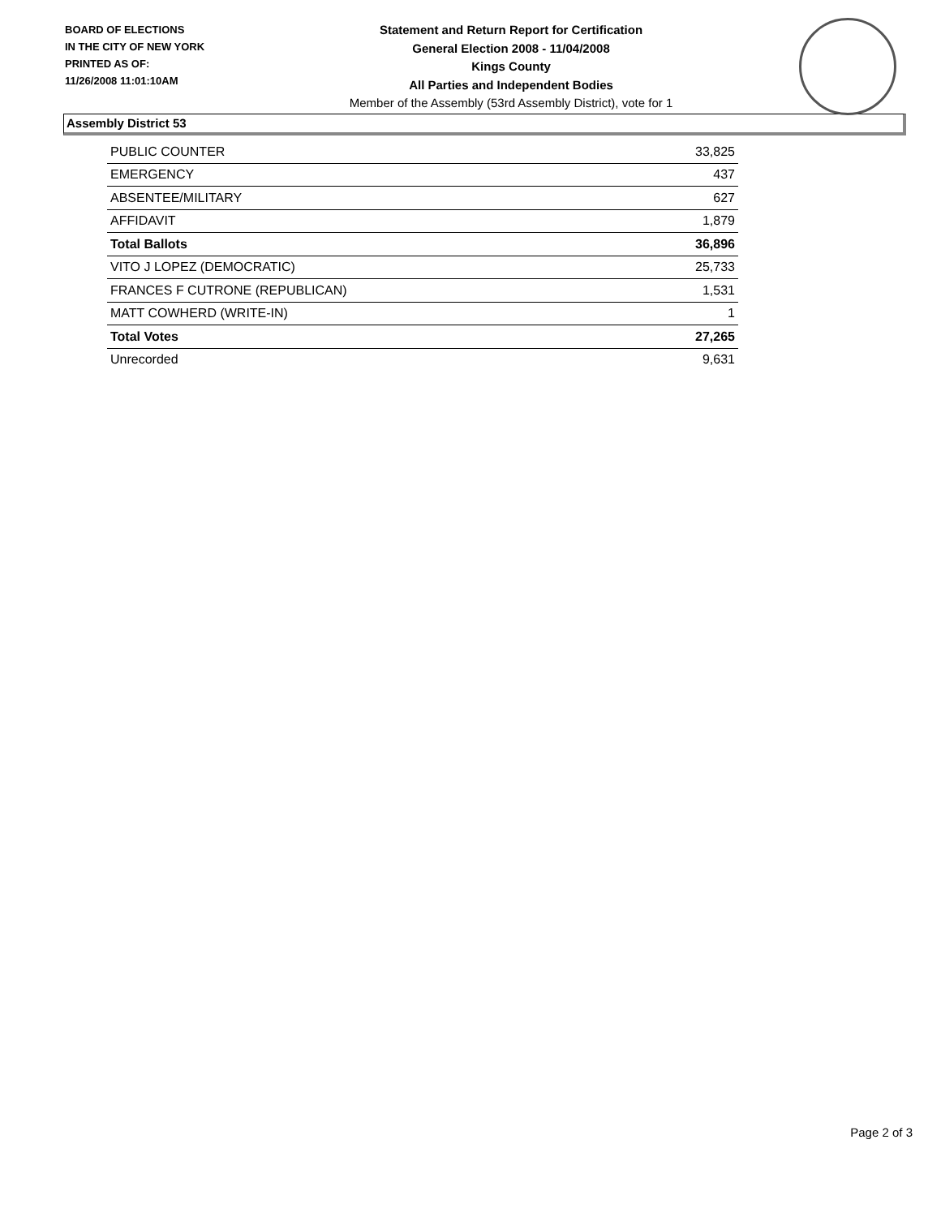BOARD OF ELECTIONS
IN THE CITY OF NEW YORK
PRINTED AS OF:
11/26/2008 11:01:10AM
Statement and Return Report for Certification
General Election 2008 - 11/04/2008
Kings County
All Parties and Independent Bodies
Member of the Assembly (53rd Assembly District), vote for 1
Assembly District 53
| PUBLIC COUNTER | 33,825 |
| EMERGENCY | 437 |
| ABSENTEE/MILITARY | 627 |
| AFFIDAVIT | 1,879 |
| Total Ballots | 36,896 |
| VITO J LOPEZ (DEMOCRATIC) | 25,733 |
| FRANCES F CUTRONE (REPUBLICAN) | 1,531 |
| MATT COWHERD (WRITE-IN) | 1 |
| Total Votes | 27,265 |
| Unrecorded | 9,631 |
Page 2 of 3